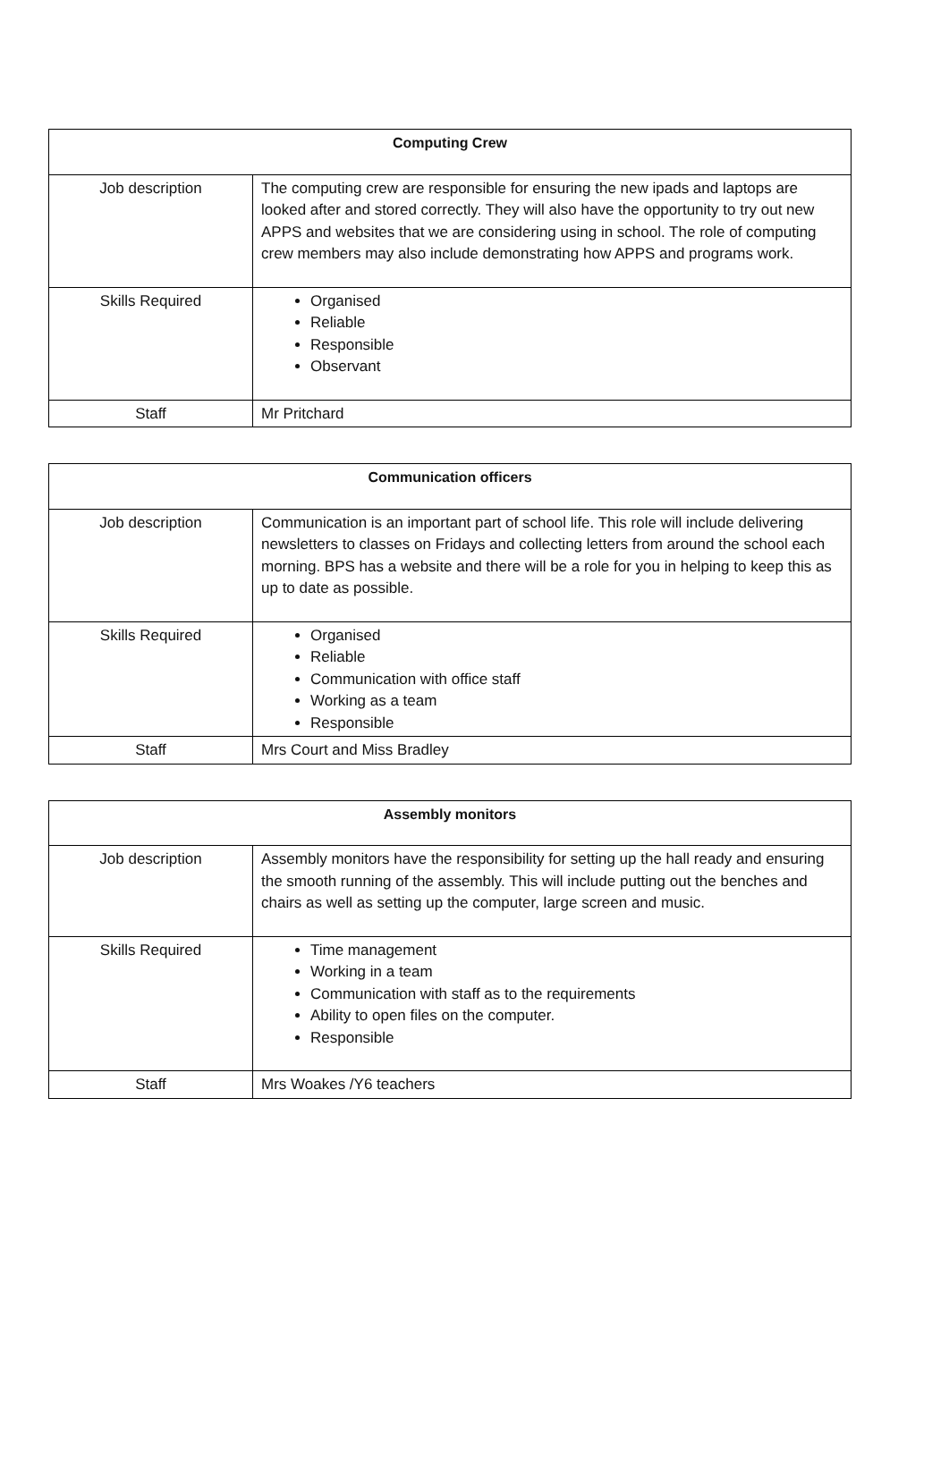| Computing Crew | |
| --- | --- |
| Job description | The computing crew are responsible for ensuring the new ipads and laptops are looked after and stored correctly. They will also have the opportunity to try out new APPS and websites that we are considering using in school. The role of computing crew members may also include demonstrating how APPS and programs work. |
| Skills Required | Organised Reliable Responsible Observant |
| Staff | Mr Pritchard |
| Communication officers | |
| --- | --- |
| Job description | Communication is an important part of school life. This role will include delivering newsletters to classes on Fridays and collecting letters from around the school each morning. BPS has a website and there will be a role for you in helping to keep this as up to date as possible. |
| Skills Required | Organised Reliable Communication with office staff Working as a team Responsible |
| Staff | Mrs Court and Miss Bradley |
| Assembly monitors | |
| --- | --- |
| Job description | Assembly monitors have the responsibility for setting up the hall ready and ensuring the smooth running of the assembly. This will include putting out the benches and chairs as well as setting up the computer, large screen and music. |
| Skills Required | Time management Working in a team Communication with staff as to the requirements Ability to open files on the computer. Responsible |
| Staff | Mrs Woakes /Y6 teachers |